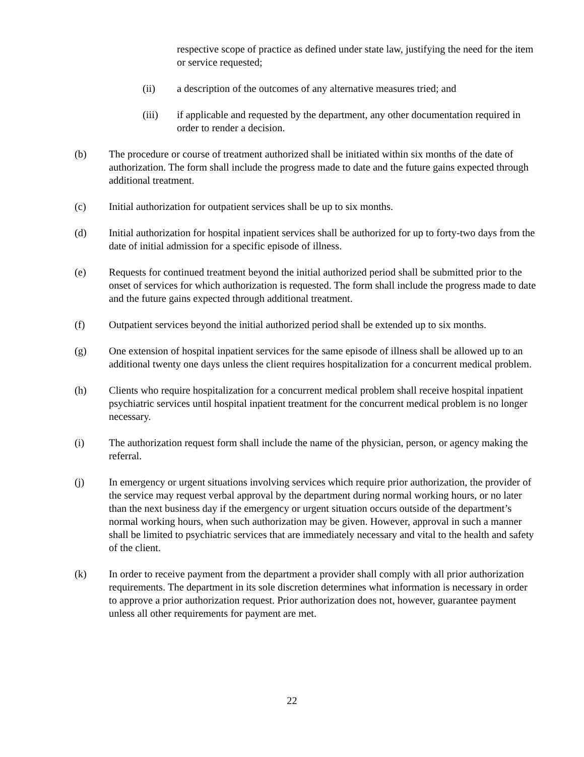respective scope of practice as defined under state law, justifying the need for the item or service requested;
(ii) a description of the outcomes of any alternative measures tried; and
(iii) if applicable and requested by the department, any other documentation required in order to render a decision.
(b) The procedure or course of treatment authorized shall be initiated within six months of the date of authorization. The form shall include the progress made to date and the future gains expected through additional treatment.
(c) Initial authorization for outpatient services shall be up to six months.
(d) Initial authorization for hospital inpatient services shall be authorized for up to forty-two days from the date of initial admission for a specific episode of illness.
(e) Requests for continued treatment beyond the initial authorized period shall be submitted prior to the onset of services for which authorization is requested. The form shall include the progress made to date and the future gains expected through additional treatment.
(f) Outpatient services beyond the initial authorized period shall be extended up to six months.
(g) One extension of hospital inpatient services for the same episode of illness shall be allowed up to an additional twenty one days unless the client requires hospitalization for a concurrent medical problem.
(h) Clients who require hospitalization for a concurrent medical problem shall receive hospital inpatient psychiatric services until hospital inpatient treatment for the concurrent medical problem is no longer necessary.
(i) The authorization request form shall include the name of the physician, person, or agency making the referral.
(j) In emergency or urgent situations involving services which require prior authorization, the provider of the service may request verbal approval by the department during normal working hours, or no later than the next business day if the emergency or urgent situation occurs outside of the department’s normal working hours, when such authorization may be given. However, approval in such a manner shall be limited to psychiatric services that are immediately necessary and vital to the health and safety of the client.
(k) In order to receive payment from the department a provider shall comply with all prior authorization requirements. The department in its sole discretion determines what information is necessary in order to approve a prior authorization request. Prior authorization does not, however, guarantee payment unless all other requirements for payment are met.
22